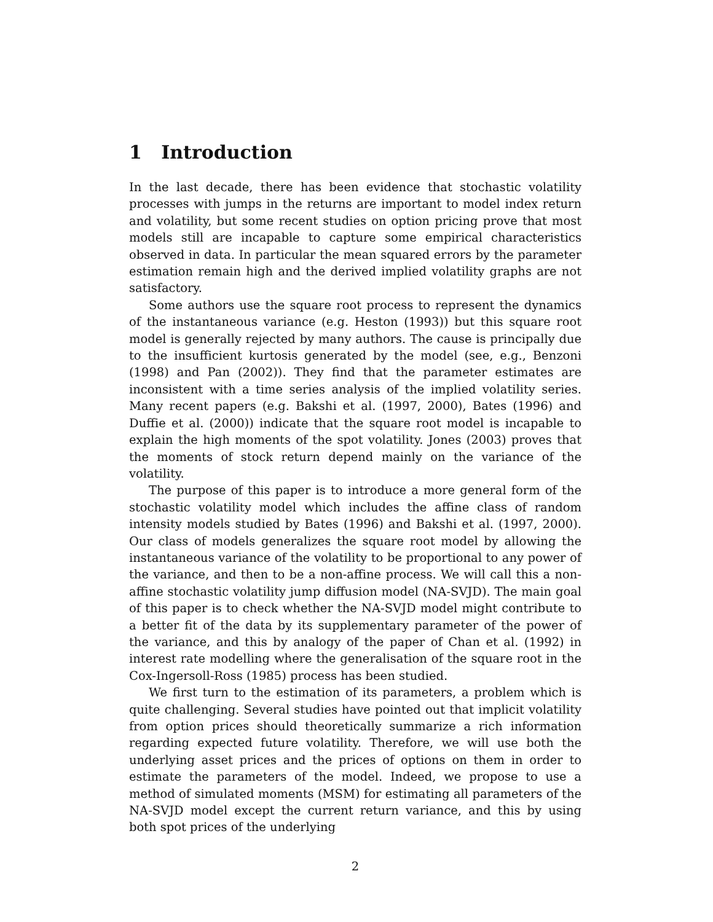1 Introduction
In the last decade, there has been evidence that stochastic volatility processes with jumps in the returns are important to model index return and volatility, but some recent studies on option pricing prove that most models still are incapable to capture some empirical characteristics observed in data. In particular the mean squared errors by the parameter estimation remain high and the derived implied volatility graphs are not satisfactory.
Some authors use the square root process to represent the dynamics of the instantaneous variance (e.g. Heston (1993)) but this square root model is generally rejected by many authors. The cause is principally due to the insufficient kurtosis generated by the model (see, e.g., Benzoni (1998) and Pan (2002)). They find that the parameter estimates are inconsistent with a time series analysis of the implied volatility series. Many recent papers (e.g. Bakshi et al. (1997, 2000), Bates (1996) and Duffie et al. (2000)) indicate that the square root model is incapable to explain the high moments of the spot volatility. Jones (2003) proves that the moments of stock return depend mainly on the variance of the volatility.
The purpose of this paper is to introduce a more general form of the stochastic volatility model which includes the affine class of random intensity models studied by Bates (1996) and Bakshi et al. (1997, 2000). Our class of models generalizes the square root model by allowing the instantaneous variance of the volatility to be proportional to any power of the variance, and then to be a non-affine process. We will call this a non-affine stochastic volatility jump diffusion model (NA-SVJD). The main goal of this paper is to check whether the NA-SVJD model might contribute to a better fit of the data by its supplementary parameter of the power of the variance, and this by analogy of the paper of Chan et al. (1992) in interest rate modelling where the generalisation of the square root in the Cox-Ingersoll-Ross (1985) process has been studied.
We first turn to the estimation of its parameters, a problem which is quite challenging. Several studies have pointed out that implicit volatility from option prices should theoretically summarize a rich information regarding expected future volatility. Therefore, we will use both the underlying asset prices and the prices of options on them in order to estimate the parameters of the model. Indeed, we propose to use a method of simulated moments (MSM) for estimating all parameters of the NA-SVJD model except the current return variance, and this by using both spot prices of the underlying
2